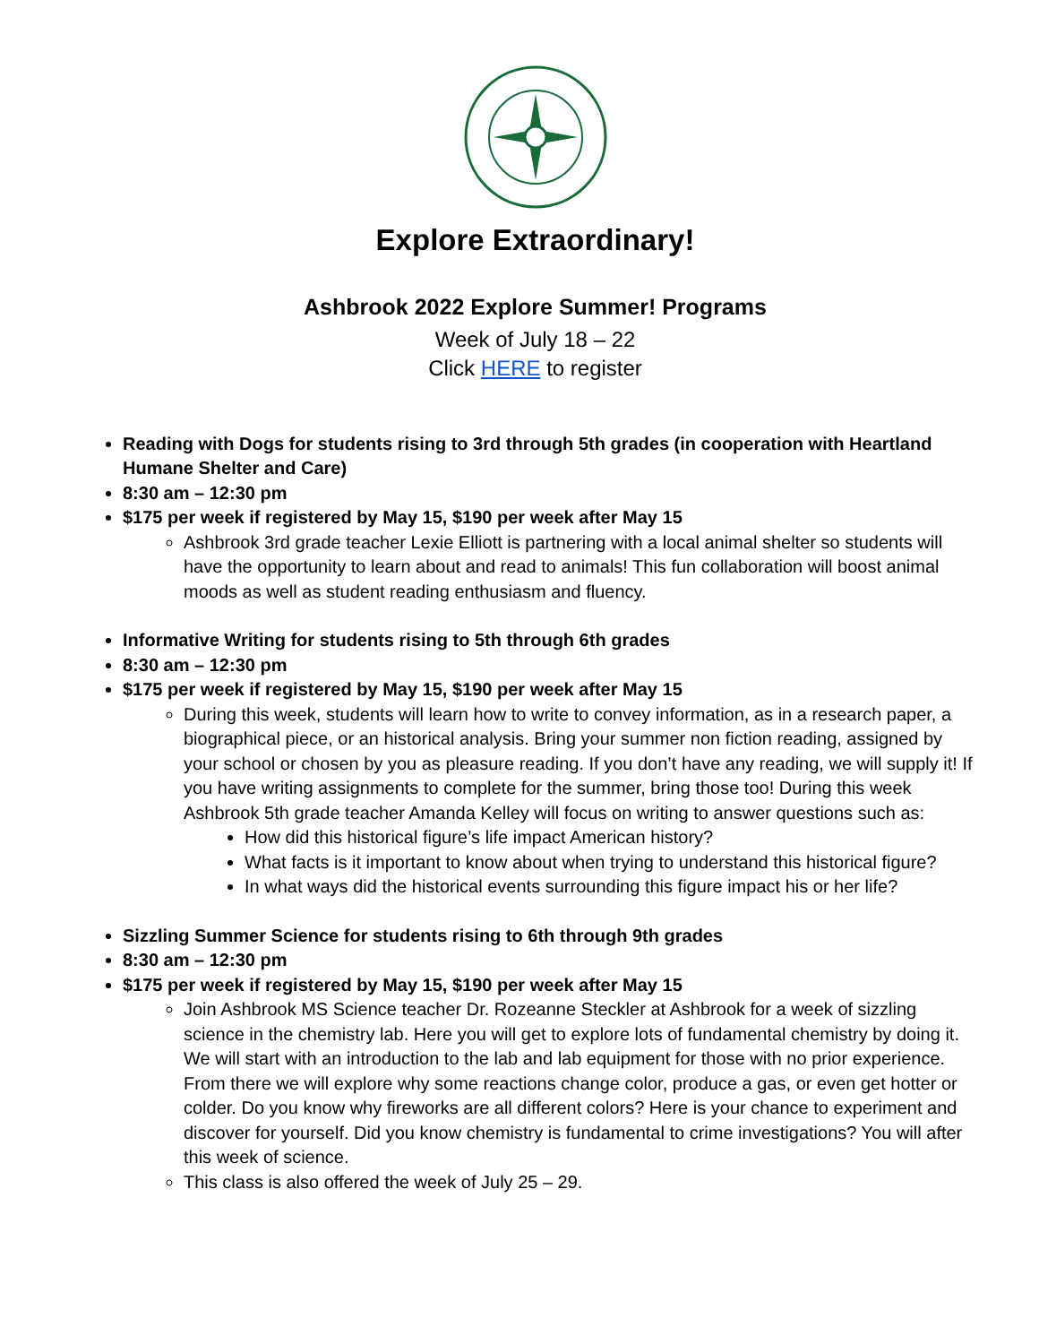Explore Extraordinary!
Ashbrook 2022 Explore Summer! Programs
Week of July 18 – 22
Click HERE to register
Reading with Dogs for students rising to 3rd through 5th grades (in cooperation with Heartland Humane Shelter and Care)
8:30 am – 12:30 pm
$175 per week if registered by May 15, $190 per week after May 15
Ashbrook 3rd grade teacher Lexie Elliott is partnering with a local animal shelter so students will have the opportunity to learn about and read to animals! This fun collaboration will boost animal moods as well as student reading enthusiasm and fluency.
Informative Writing for students rising to 5th through 6th grades
8:30 am – 12:30 pm
$175 per week if registered by May 15, $190 per week after May 15
During this week, students will learn how to write to convey information, as in a research paper, a biographical piece, or an historical analysis. Bring your summer non fiction reading, assigned by your school or chosen by you as pleasure reading. If you don’t have any reading, we will supply it! If you have writing assignments to complete for the summer, bring those too! During this week Ashbrook 5th grade teacher Amanda Kelley will focus on writing to answer questions such as:
How did this historical figure’s life impact American history?
What facts is it important to know about when trying to understand this historical figure?
In what ways did the historical events surrounding this figure impact his or her life?
Sizzling Summer Science for students rising to 6th through 9th grades
8:30 am – 12:30 pm
$175 per week if registered by May 15, $190 per week after May 15
Join Ashbrook MS Science teacher Dr. Rozeanne Steckler at Ashbrook for a week of sizzling science in the chemistry lab. Here you will get to explore lots of fundamental chemistry by doing it. We will start with an introduction to the lab and lab equipment for those with no prior experience. From there we will explore why some reactions change color, produce a gas, or even get hotter or colder. Do you know why fireworks are all different colors? Here is your chance to experiment and discover for yourself. Did you know chemistry is fundamental to crime investigations? You will after this week of science.
This class is also offered the week of July 25 – 29.